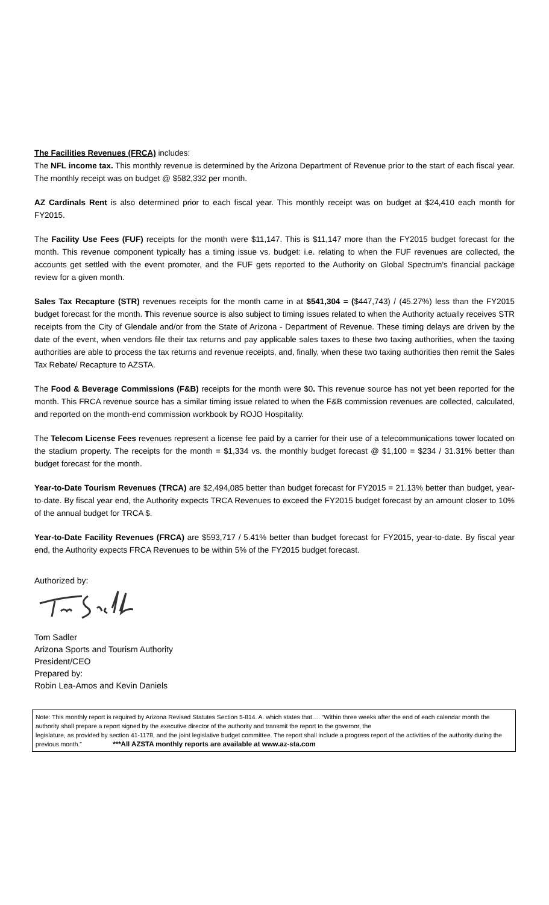The Facilities Revenues (FRCA) includes:
The NFL income tax. This monthly revenue is determined by the Arizona Department of Revenue prior to the start of each fiscal year. The monthly receipt was on budget @ $582,332 per month.
AZ Cardinals Rent is also determined prior to each fiscal year. This monthly receipt was on budget at $24,410 each month for FY2015.
The Facility Use Fees (FUF) receipts for the month were $11,147. This is $11,147 more than the FY2015 budget forecast for the month. This revenue component typically has a timing issue vs. budget: i.e. relating to when the FUF revenues are collected, the accounts get settled with the event promoter, and the FUF gets reported to the Authority on Global Spectrum’s financial package review for a given month.
Sales Tax Recapture (STR) revenues receipts for the month came in at $541,304 = ($447,743) / (45.27%) less than the FY2015 budget forecast for the month. This revenue source is also subject to timing issues related to when the Authority actually receives STR receipts from the City of Glendale and/or from the State of Arizona - Department of Revenue. These timing delays are driven by the date of the event, when vendors file their tax returns and pay applicable sales taxes to these two taxing authorities, when the taxing authorities are able to process the tax returns and revenue receipts, and, finally, when these two taxing authorities then remit the Sales Tax Rebate/ Recapture to AZSTA.
The Food & Beverage Commissions (F&B) receipts for the month were $0. This revenue source has not yet been reported for the month. This FRCA revenue source has a similar timing issue related to when the F&B commission revenues are collected, calculated, and reported on the month-end commission workbook by ROJO Hospitality.
The Telecom License Fees revenues represent a license fee paid by a carrier for their use of a telecommunications tower located on the stadium property. The receipts for the month = $1,334 vs. the monthly budget forecast @ $1,100 = $234 / 31.31% better than budget forecast for the month.
Year-to-Date Tourism Revenues (TRCA) are $2,494,085 better than budget forecast for FY2015 = 21.13% better than budget, year-to-date. By fiscal year end, the Authority expects TRCA Revenues to exceed the FY2015 budget forecast by an amount closer to 10% of the annual budget for TRCA $.
Year-to-Date Facility Revenues (FRCA) are $593,717 / 5.41% better than budget forecast for FY2015, year-to-date. By fiscal year end, the Authority expects FRCA Revenues to be within 5% of the FY2015 budget forecast.
Authorized by:
Tom Sadler
Arizona Sports and Tourism Authority
President/CEO
Prepared by:
Robin Lea-Amos and Kevin Daniels
Note: This monthly report is required by Arizona Revised Statutes Section 5-814. A. which states that…. “Within three weeks after the end of each calendar month the authority shall prepare a report signed by the executive director of the authority and transmit the report to the governor, the
legislature, as provided by section 41-1178, and the joint legislative budget committee. The report shall include a progress report of the activities of the authority during the previous month.” ***All AZSTA monthly reports are available at www.az-sta.com